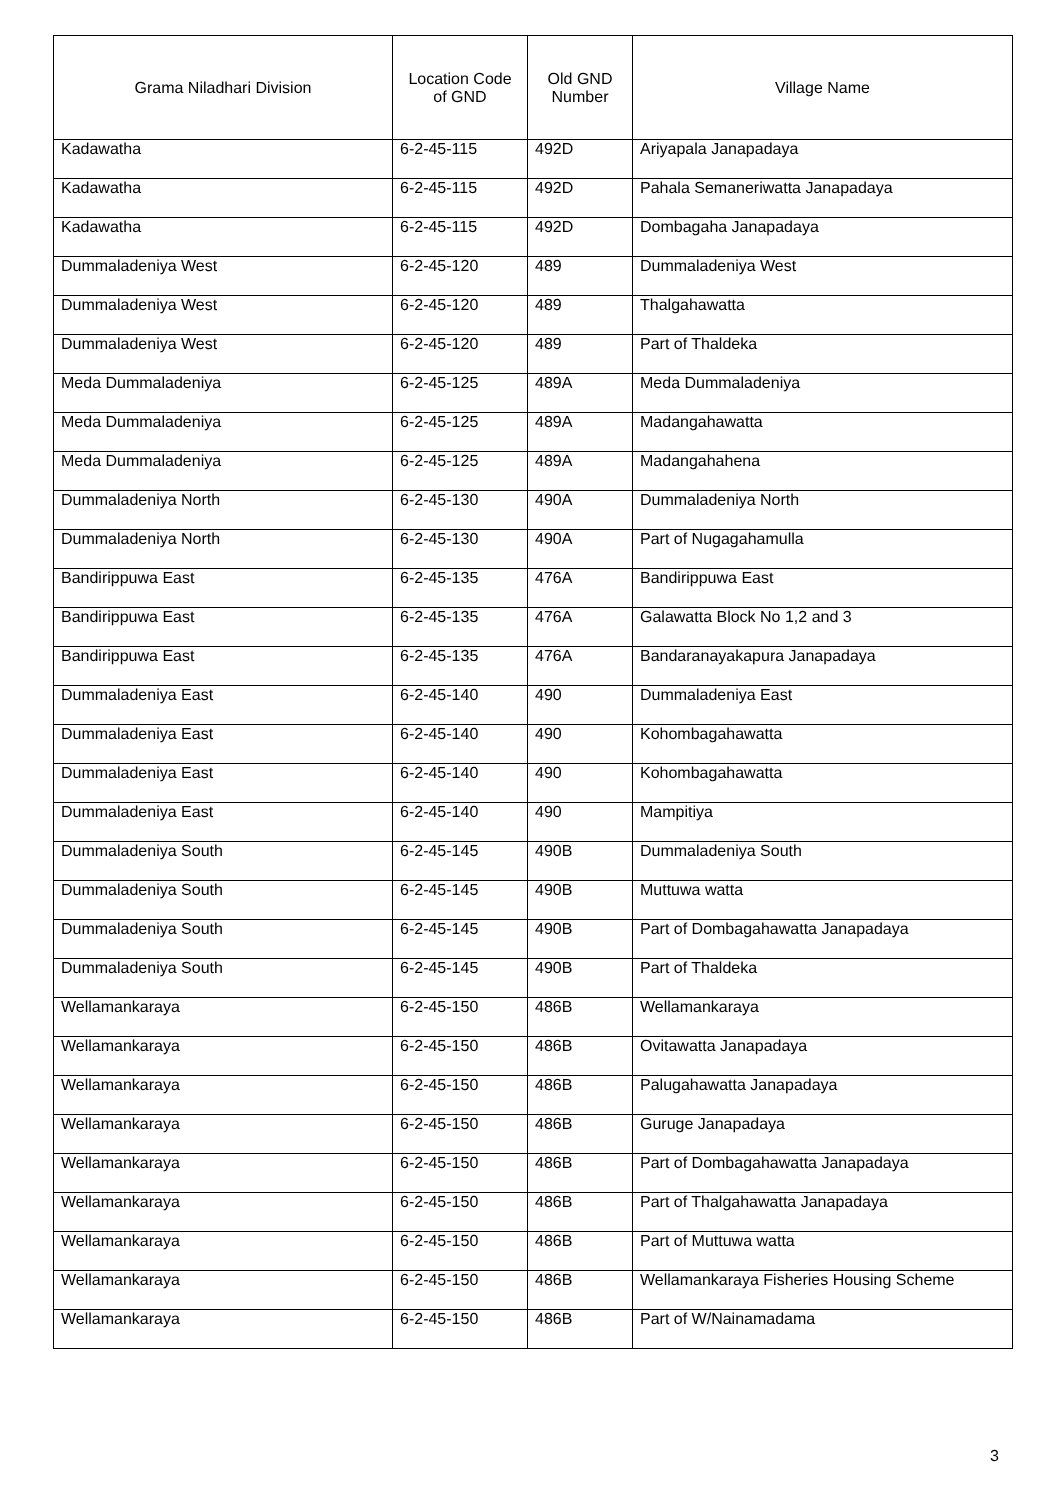| Grama Niladhari Division | Location Code of GND | Old GND Number | Village Name |
| --- | --- | --- | --- |
| Kadawatha | 6-2-45-115 | 492D | Ariyapala Janapadaya |
| Kadawatha | 6-2-45-115 | 492D | Pahala Semaneriwatta Janapadaya |
| Kadawatha | 6-2-45-115 | 492D | Dombagaha Janapadaya |
| Dummaladeniya West | 6-2-45-120 | 489 | Dummaladeniya West |
| Dummaladeniya West | 6-2-45-120 | 489 | Thalgahawatta |
| Dummaladeniya West | 6-2-45-120 | 489 | Part of Thaldeka |
| Meda Dummaladeniya | 6-2-45-125 | 489A | Meda Dummaladeniya |
| Meda Dummaladeniya | 6-2-45-125 | 489A | Madangahawatta |
| Meda Dummaladeniya | 6-2-45-125 | 489A | Madangahahena |
| Dummaladeniya North | 6-2-45-130 | 490A | Dummaladeniya North |
| Dummaladeniya North | 6-2-45-130 | 490A | Part of Nugagahamulla |
| Bandirippuwa East | 6-2-45-135 | 476A | Bandirippuwa East |
| Bandirippuwa East | 6-2-45-135 | 476A | Galawatta Block No 1,2 and 3 |
| Bandirippuwa East | 6-2-45-135 | 476A | Bandaranayakapura Janapadaya |
| Dummaladeniya East | 6-2-45-140 | 490 | Dummaladeniya East |
| Dummaladeniya East | 6-2-45-140 | 490 | Kohombagahawatta |
| Dummaladeniya East | 6-2-45-140 | 490 | Kohombagahawatta |
| Dummaladeniya East | 6-2-45-140 | 490 | Mampitiya |
| Dummaladeniya South | 6-2-45-145 | 490B | Dummaladeniya South |
| Dummaladeniya South | 6-2-45-145 | 490B | Muttuwa watta |
| Dummaladeniya South | 6-2-45-145 | 490B | Part of Dombagahawatta Janapadaya |
| Dummaladeniya South | 6-2-45-145 | 490B | Part of Thaldeka |
| Wellamankaraya | 6-2-45-150 | 486B | Wellamankaraya |
| Wellamankaraya | 6-2-45-150 | 486B | Ovitawatta Janapadaya |
| Wellamankaraya | 6-2-45-150 | 486B | Palugahawatta Janapadaya |
| Wellamankaraya | 6-2-45-150 | 486B | Guruge Janapadaya |
| Wellamankaraya | 6-2-45-150 | 486B | Part of Dombagahawatta Janapadaya |
| Wellamankaraya | 6-2-45-150 | 486B | Part of Thalgahawatta Janapadaya |
| Wellamankaraya | 6-2-45-150 | 486B | Part of Muttuwa watta |
| Wellamankaraya | 6-2-45-150 | 486B | Wellamankaraya Fisheries Housing Scheme |
| Wellamankaraya | 6-2-45-150 | 486B | Part of W/Nainamadama |
3